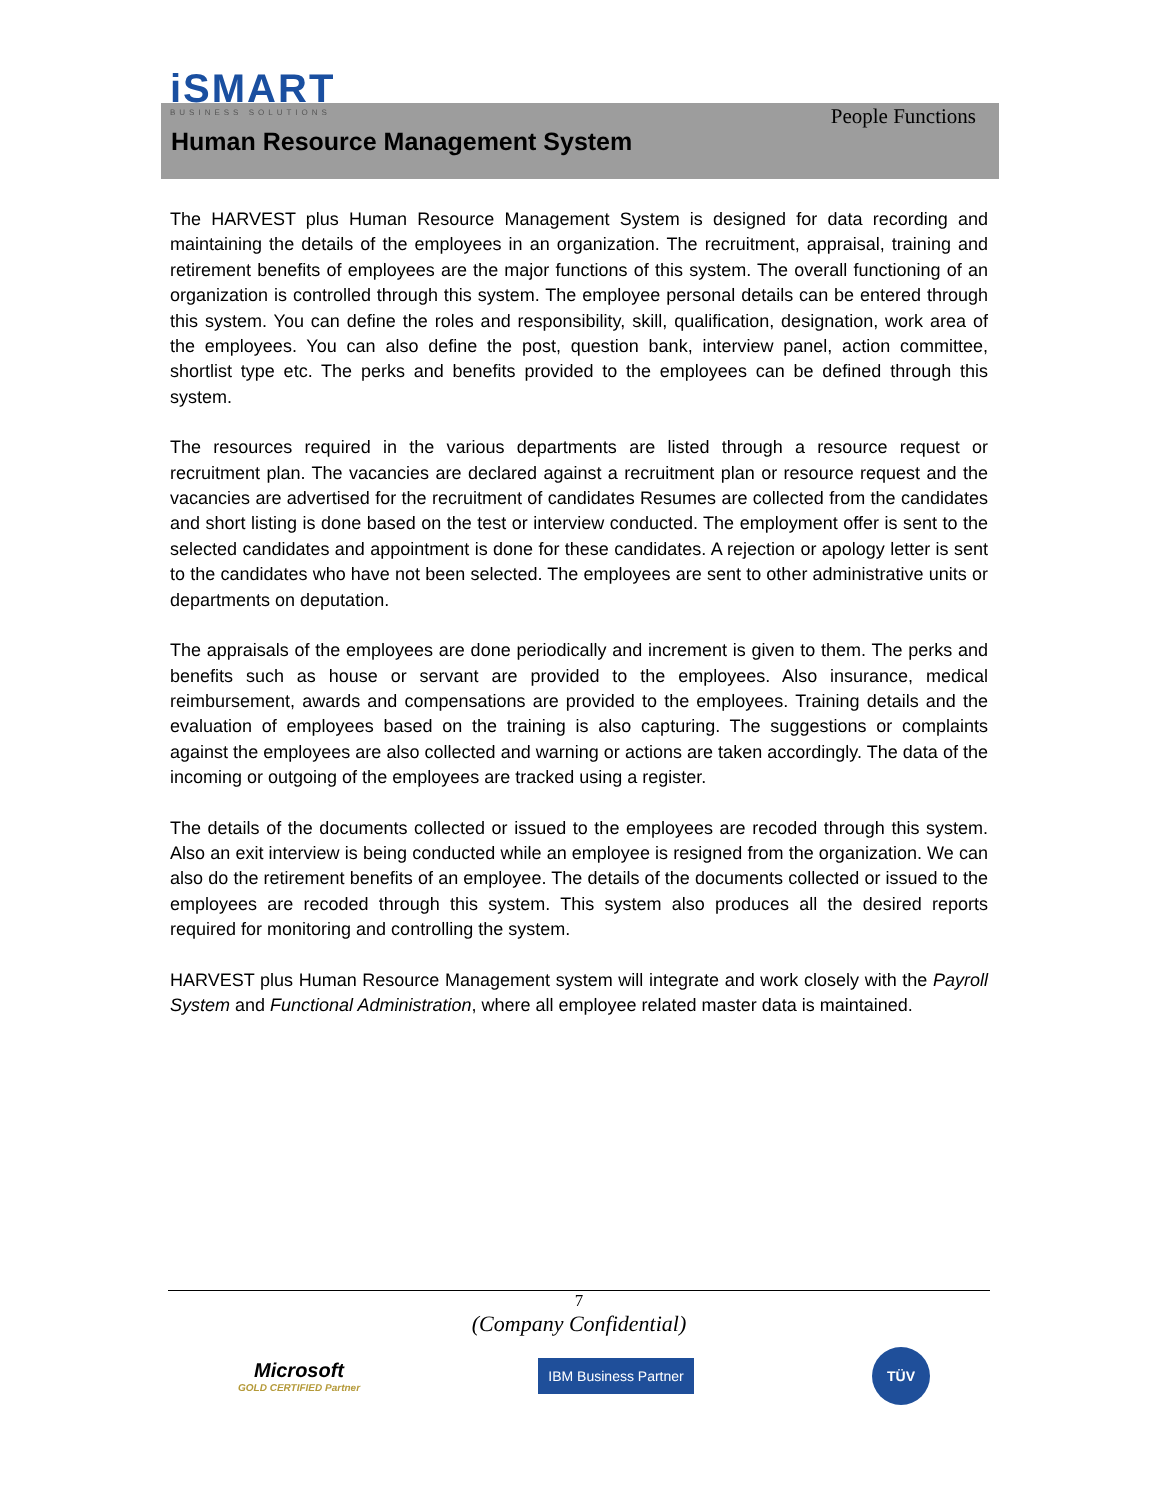iSMART
BUSINESS SOLUTIONS
People Functions
Human Resource Management System
The HARVEST plus Human Resource Management System is designed for data recording and maintaining the details of the employees in an organization. The recruitment, appraisal, training and retirement benefits of employees are the major functions of this system. The overall functioning of an organization is controlled through this system. The employee personal details can be entered through this system. You can define the roles and responsibility, skill, qualification, designation, work area of the employees. You can also define the post, question bank, interview panel, action committee, shortlist type etc. The perks and benefits provided to the employees can be defined through this system.
The resources required in the various departments are listed through a resource request or recruitment plan. The vacancies are declared against a recruitment plan or resource request and the vacancies are advertised for the recruitment of candidates Resumes are collected from the candidates and short listing is done based on the test or interview conducted. The employment offer is sent to the selected candidates and appointment is done for these candidates. A rejection or apology letter is sent to the candidates who have not been selected. The employees are sent to other administrative units or departments on deputation.
The appraisals of the employees are done periodically and increment is given to them. The perks and benefits such as house or servant are provided to the employees. Also insurance, medical reimbursement, awards and compensations are provided to the employees. Training details and the evaluation of employees based on the training is also capturing. The suggestions or complaints against the employees are also collected and warning or actions are taken accordingly. The data of the incoming or outgoing of the employees are tracked using a register.
The details of the documents collected or issued to the employees are recoded through this system. Also an exit interview is being conducted while an employee is resigned from the organization. We can also do the retirement benefits of an employee. The details of the documents collected or issued to the employees are recoded through this system. This system also produces all the desired reports required for monitoring and controlling the system.
HARVEST plus Human Resource Management system will integrate and work closely with the Payroll System and Functional Administration, where all employee related master data is maintained.
7
(Company Confidential)
Microsoft
GOLD CERTIFIED Partner
IBM Business Partner
TÜV